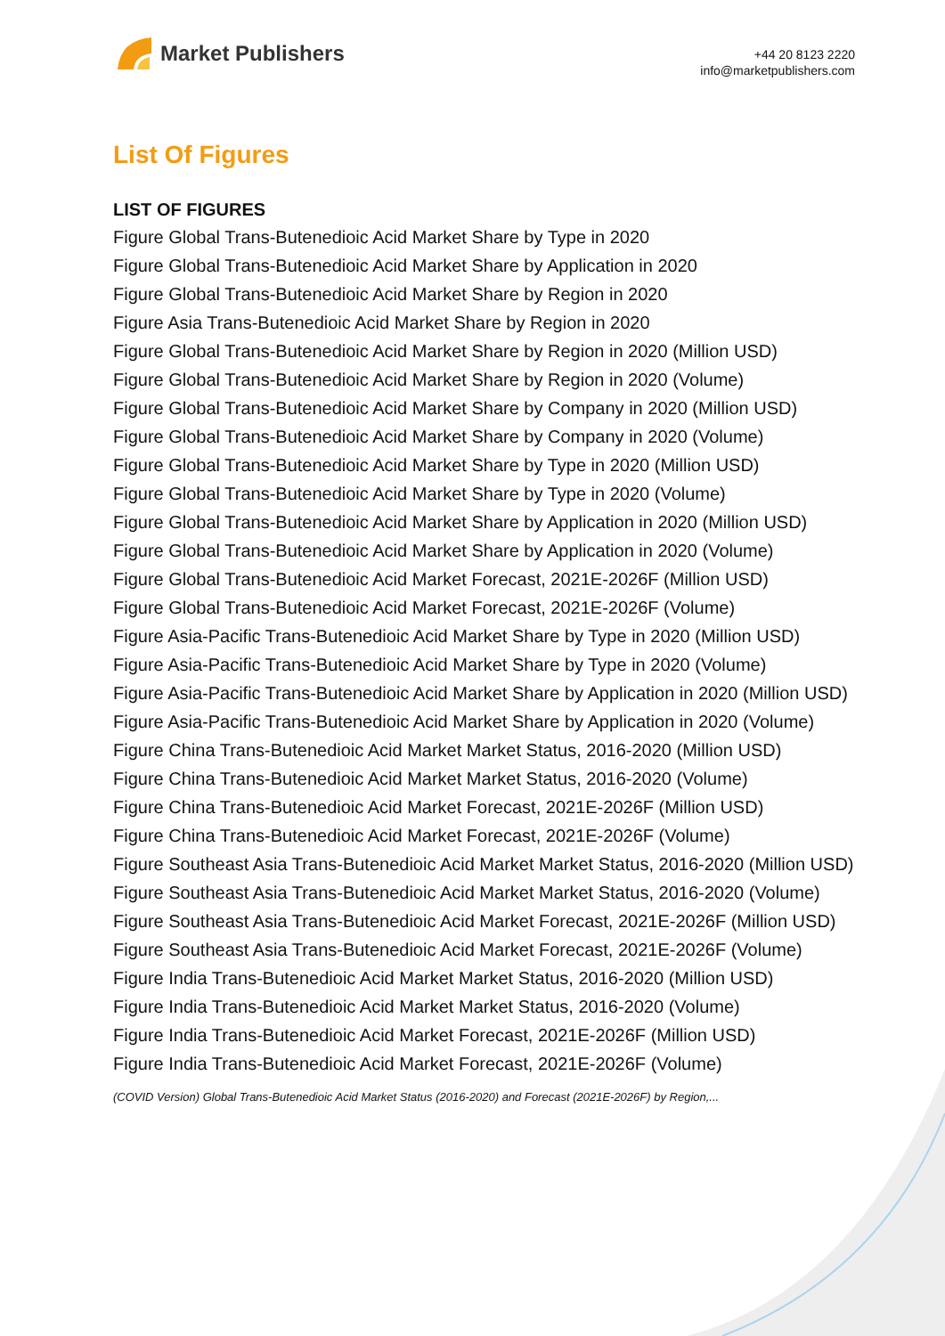Market Publishers
+44 20 8123 2220
info@marketpublishers.com
List Of Figures
LIST OF FIGURES
Figure Global Trans-Butenedioic Acid Market Share by Type in 2020
Figure Global Trans-Butenedioic Acid Market Share by Application in 2020
Figure Global Trans-Butenedioic Acid Market Share by Region in 2020
Figure Asia Trans-Butenedioic Acid Market Share by Region in 2020
Figure Global Trans-Butenedioic Acid Market Share by Region in 2020 (Million USD)
Figure Global Trans-Butenedioic Acid Market Share by Region in 2020 (Volume)
Figure Global Trans-Butenedioic Acid Market Share by Company in 2020 (Million USD)
Figure Global Trans-Butenedioic Acid Market Share by Company in 2020 (Volume)
Figure Global Trans-Butenedioic Acid Market Share by Type in 2020 (Million USD)
Figure Global Trans-Butenedioic Acid Market Share by Type in 2020 (Volume)
Figure Global Trans-Butenedioic Acid Market Share by Application in 2020 (Million USD)
Figure Global Trans-Butenedioic Acid Market Share by Application in 2020 (Volume)
Figure Global Trans-Butenedioic Acid Market Forecast, 2021E-2026F (Million USD)
Figure Global Trans-Butenedioic Acid Market Forecast, 2021E-2026F (Volume)
Figure Asia-Pacific Trans-Butenedioic Acid Market Share by Type in 2020 (Million USD)
Figure Asia-Pacific Trans-Butenedioic Acid Market Share by Type in 2020 (Volume)
Figure Asia-Pacific Trans-Butenedioic Acid Market Share by Application in 2020 (Million USD)
Figure Asia-Pacific Trans-Butenedioic Acid Market Share by Application in 2020 (Volume)
Figure China Trans-Butenedioic Acid Market Market Status, 2016-2020 (Million USD)
Figure China Trans-Butenedioic Acid Market Market Status, 2016-2020 (Volume)
Figure China Trans-Butenedioic Acid Market Forecast, 2021E-2026F (Million USD)
Figure China Trans-Butenedioic Acid Market Forecast, 2021E-2026F (Volume)
Figure Southeast Asia Trans-Butenedioic Acid Market Market Status, 2016-2020 (Million USD)
Figure Southeast Asia Trans-Butenedioic Acid Market Market Status, 2016-2020 (Volume)
Figure Southeast Asia Trans-Butenedioic Acid Market Forecast, 2021E-2026F (Million USD)
Figure Southeast Asia Trans-Butenedioic Acid Market Forecast, 2021E-2026F (Volume)
Figure India Trans-Butenedioic Acid Market Market Status, 2016-2020 (Million USD)
Figure India Trans-Butenedioic Acid Market Market Status, 2016-2020 (Volume)
Figure India Trans-Butenedioic Acid Market Forecast, 2021E-2026F (Million USD)
Figure India Trans-Butenedioic Acid Market Forecast, 2021E-2026F (Volume)
(COVID Version) Global Trans-Butenedioic Acid Market Status (2016-2020) and Forecast (2021E-2026F) by Region,...